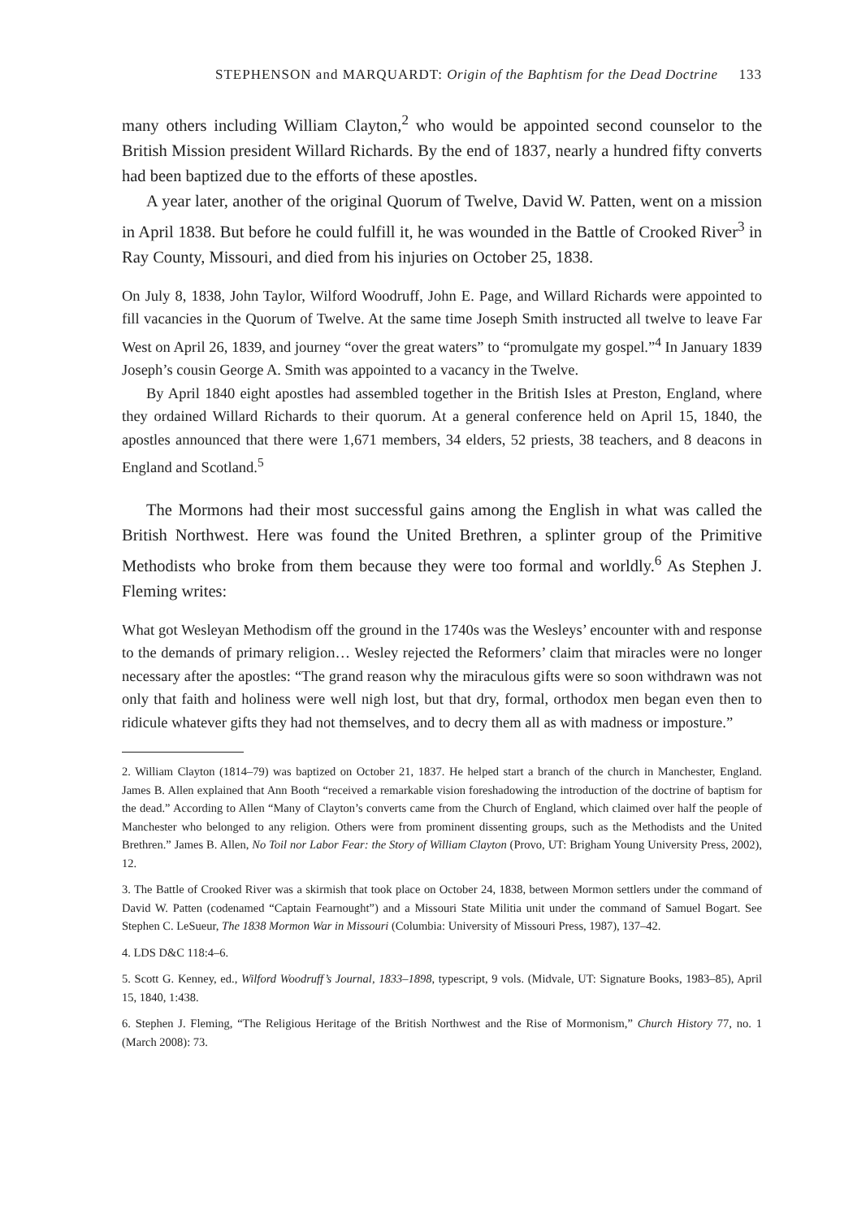STEPHENSON and MARQUARDT: Origin of the Baphtism for the Dead Doctrine 133
many others including William Clayton,<sup>2</sup> who would be appointed second counselor to the British Mission president Willard Richards. By the end of 1837, nearly a hundred fifty converts had been baptized due to the efforts of these apostles.
A year later, another of the original Quorum of Twelve, David W. Patten, went on a mission in April 1838. But before he could fulfill it, he was wounded in the Battle of Crooked River<sup>3</sup> in Ray County, Missouri, and died from his injuries on October 25, 1838.
On July 8, 1838, John Taylor, Wilford Woodruff, John E. Page, and Willard Richards were appointed to fill vacancies in the Quorum of Twelve. At the same time Joseph Smith instructed all twelve to leave Far West on April 26, 1839, and journey “over the great waters” to “promulgate my gospel.”<sup>4</sup> In January 1839 Joseph’s cousin George A. Smith was appointed to a vacancy in the Twelve.
By April 1840 eight apostles had assembled together in the British Isles at Preston, England, where they ordained Willard Richards to their quorum. At a general conference held on April 15, 1840, the apostles announced that there were 1,671 members, 34 elders, 52 priests, 38 teachers, and 8 deacons in England and Scotland.<sup>5</sup>
The Mormons had their most successful gains among the English in what was called the British Northwest. Here was found the United Brethren, a splinter group of the Primitive Methodists who broke from them because they were too formal and worldly.<sup>6</sup> As Stephen J. Fleming writes:
What got Wesleyan Methodism off the ground in the 1740s was the Wesleys’ encounter with and response to the demands of primary religion… Wesley rejected the Reformers’ claim that miracles were no longer necessary after the apostles: “The grand reason why the miraculous gifts were so soon withdrawn was not only that faith and holiness were well nigh lost, but that dry, formal, orthodox men began even then to ridicule whatever gifts they had not themselves, and to decry them all as with madness or imposture.”
2. William Clayton (1814–79) was baptized on October 21, 1837. He helped start a branch of the church in Manchester, England. James B. Allen explained that Ann Booth “received a remarkable vision foreshadowing the introduction of the doctrine of baptism for the dead.” According to Allen “Many of Clayton’s converts came from the Church of England, which claimed over half the people of Manchester who belonged to any religion. Others were from prominent dissenting groups, such as the Methodists and the United Brethren.” James B. Allen, No Toil nor Labor Fear: the Story of William Clayton (Provo, UT: Brigham Young University Press, 2002), 12.
3. The Battle of Crooked River was a skirmish that took place on October 24, 1838, between Mormon settlers under the command of David W. Patten (codenamed “Captain Fearnought”) and a Missouri State Militia unit under the command of Samuel Bogart. See Stephen C. LeSueur, The 1838 Mormon War in Missouri (Columbia: University of Missouri Press, 1987), 137–42.
4. LDS D&C 118:4–6.
5. Scott G. Kenney, ed., Wilford Woodruff’s Journal, 1833–1898, typescript, 9 vols. (Midvale, UT: Signature Books, 1983–85), April 15, 1840, 1:438.
6. Stephen J. Fleming, “The Religious Heritage of the British Northwest and the Rise of Mormonism,” Church History 77, no. 1 (March 2008): 73.